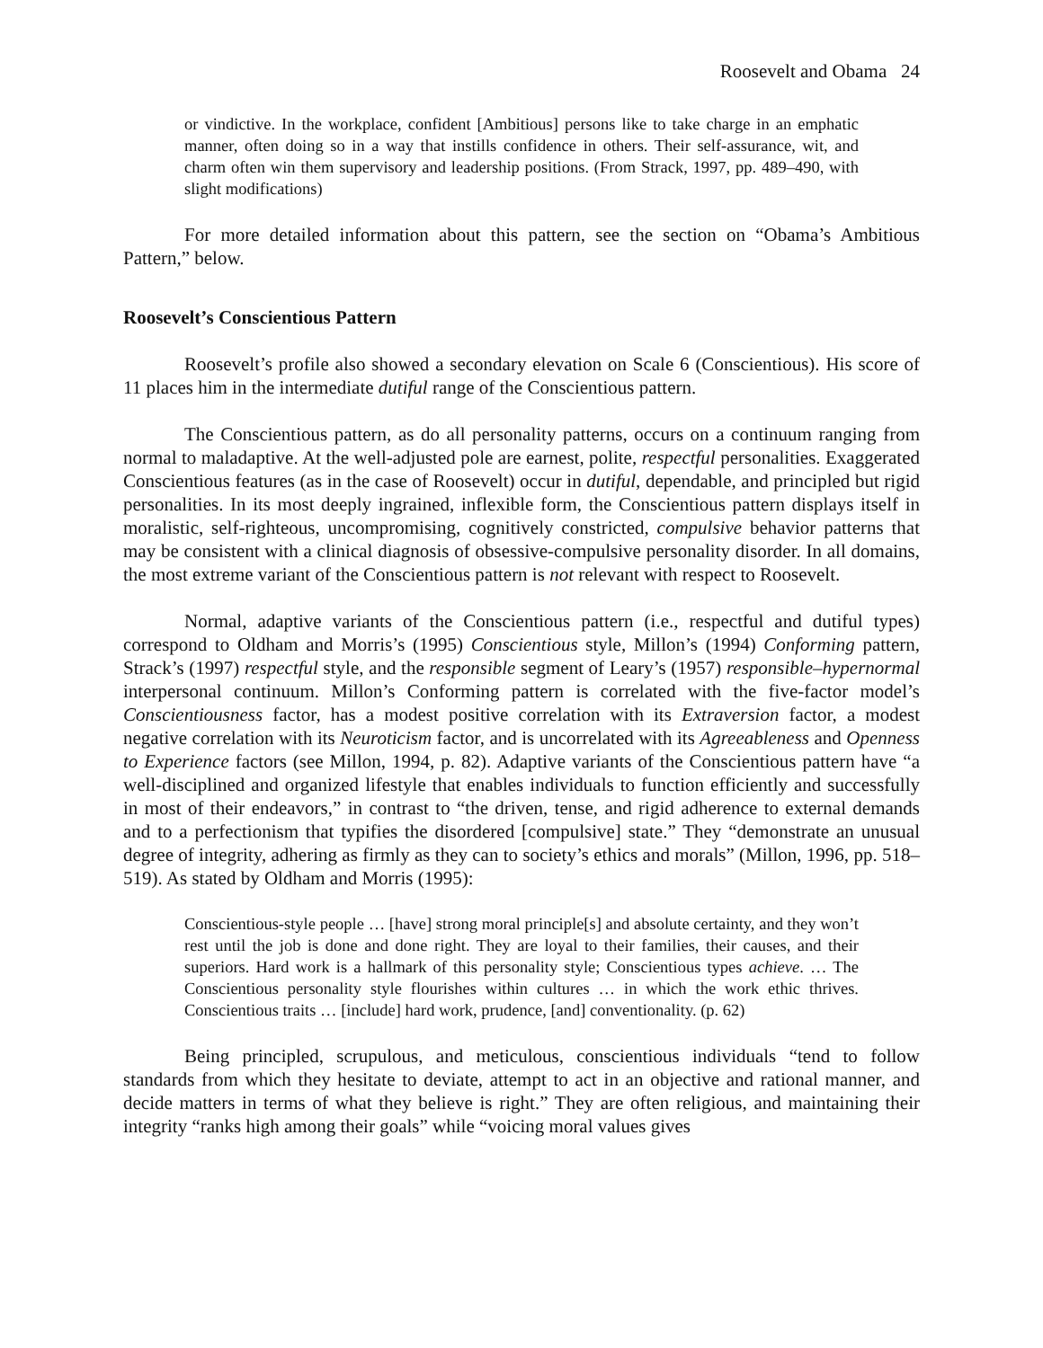Roosevelt and Obama 24
or vindictive. In the workplace, confident [Ambitious] persons like to take charge in an emphatic manner, often doing so in a way that instills confidence in others. Their self-assurance, wit, and charm often win them supervisory and leadership positions. (From Strack, 1997, pp. 489–490, with slight modifications)
For more detailed information about this pattern, see the section on “Obama’s Ambitious Pattern,” below.
Roosevelt’s Conscientious Pattern
Roosevelt’s profile also showed a secondary elevation on Scale 6 (Conscientious). His score of 11 places him in the intermediate dutiful range of the Conscientious pattern.
The Conscientious pattern, as do all personality patterns, occurs on a continuum ranging from normal to maladaptive. At the well-adjusted pole are earnest, polite, respectful personalities. Exaggerated Conscientious features (as in the case of Roosevelt) occur in dutiful, dependable, and principled but rigid personalities. In its most deeply ingrained, inflexible form, the Conscientious pattern displays itself in moralistic, self-righteous, uncompromising, cognitively constricted, compulsive behavior patterns that may be consistent with a clinical diagnosis of obsessive-compulsive personality disorder. In all domains, the most extreme variant of the Conscientious pattern is not relevant with respect to Roosevelt.
Normal, adaptive variants of the Conscientious pattern (i.e., respectful and dutiful types) correspond to Oldham and Morris’s (1995) Conscientious style, Millon’s (1994) Conforming pattern, Strack’s (1997) respectful style, and the responsible segment of Leary’s (1957) responsible–hypernormal interpersonal continuum. Millon’s Conforming pattern is correlated with the five-factor model’s Conscientiousness factor, has a modest positive correlation with its Extraversion factor, a modest negative correlation with its Neuroticism factor, and is uncorrelated with its Agreeableness and Openness to Experience factors (see Millon, 1994, p. 82). Adaptive variants of the Conscientious pattern have “a well-disciplined and organized lifestyle that enables individuals to function efficiently and successfully in most of their endeavors,” in contrast to “the driven, tense, and rigid adherence to external demands and to a perfectionism that typifies the disordered [compulsive] state.” They “demonstrate an unusual degree of integrity, adhering as firmly as they can to society’s ethics and morals” (Millon, 1996, pp. 518–519). As stated by Oldham and Morris (1995):
Conscientious-style people … [have] strong moral principle[s] and absolute certainty, and they won’t rest until the job is done and done right. They are loyal to their families, their causes, and their superiors. Hard work is a hallmark of this personality style; Conscientious types achieve. … The Conscientious personality style flourishes within cultures … in which the work ethic thrives. Conscientious traits … [include] hard work, prudence, [and] conventionality. (p. 62)
Being principled, scrupulous, and meticulous, conscientious individuals “tend to follow standards from which they hesitate to deviate, attempt to act in an objective and rational manner, and decide matters in terms of what they believe is right.” They are often religious, and maintaining their integrity “ranks high among their goals” while “voicing moral values gives